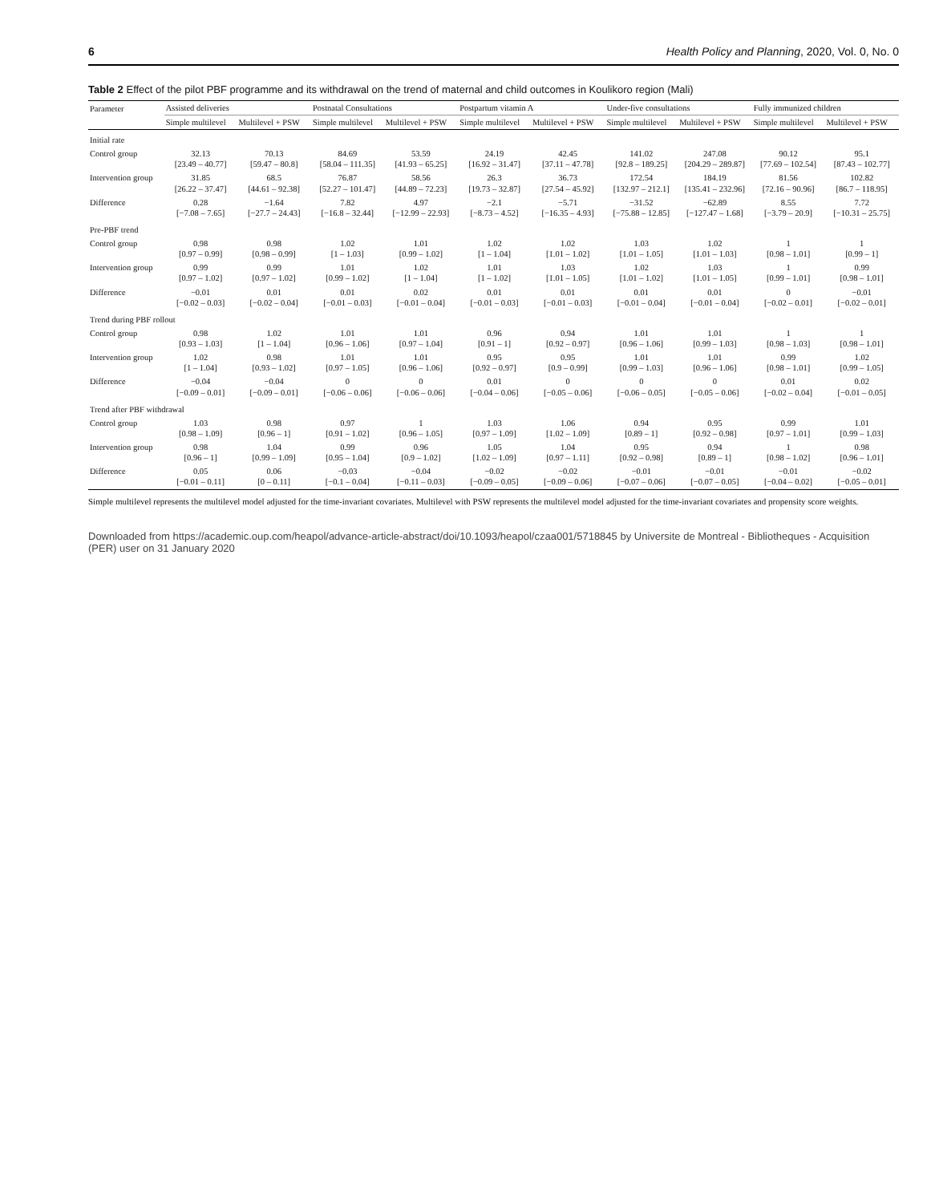6 Health Policy and Planning, 2020, Vol. 0, No. 0
Table 2 Effect of the pilot PBF programme and its withdrawal on the trend of maternal and child outcomes in Koulikoro region (Mali)
| Parameter | Assisted deliveries | | Postnatal Consultations | | Postpartum vitamin A | | Under-five consultations | | Fully immunized children | |
| --- | --- | --- | --- | --- | --- | --- | --- | --- | --- | --- |
| | Simple multilevel | Multilevel + PSW | Simple multilevel | Multilevel + PSW | Simple multilevel | Multilevel + PSW | Simple multilevel | Multilevel + PSW | Simple multilevel | Multilevel + PSW |
| Initial rate | | | | | | | | | | |
| Control group | 32.13 [23.49 – 40.77] | 70.13 [59.47 – 80.8] | 84.69 [58.04 – 111.35] | 53.59 [41.93 – 65.25] | 24.19 [16.92 – 31.47] | 42.45 [37.11 – 47.78] | 141.02 [92.8 – 189.25] | 247.08 [204.29 – 289.87] | 90.12 [77.69 – 102.54] | 95.1 [87.43 – 102.77] |
| Intervention group | 31.85 [26.22 – 37.47] | 68.5 [44.61 – 92.38] | 76.87 [52.27 – 101.47] | 58.56 [44.89 – 72.23] | 26.3 [19.73 – 32.87] | 36.73 [27.54 – 45.92] | 172.54 [132.97 – 212.1] | 184.19 [135.41 – 232.96] | 81.56 [72.16 – 90.96] | 102.82 [86.7 – 118.95] |
| Difference | 0.28 [−7.08 – 7.65] | −1.64 [−27.7 – 24.43] | 7.82 [−16.8 – 32.44] | 4.97 [−12.99 – 22.93] | −2.1 [−8.73 – 4.52] | −5.71 [−16.35 – 4.93] | −31.52 [−75.88 – 12.85] | −62.89 [−127.47 – 1.68] | 8.55 [−3.79 – 20.9] | 7.72 [−10.31 – 25.75] |
| Pre-PBF trend | | | | | | | | | | |
| Control group | 0.98 [0.97 – 0.99] | 0.98 [0.98 – 0.99] | 1.02 [1 – 1.03] | 1.01 [0.99 – 1.02] | 1.02 [1 – 1.04] | 1.02 [1.01 – 1.02] | 1.03 [1.01 – 1.05] | 1.02 [1.01 – 1.03] | 1 [0.98 – 1.01] | 1 [0.99 – 1] |
| Intervention group | 0.99 [0.97 – 1.02] | 0.99 [0.97 – 1.02] | 1.01 [0.99 – 1.02] | 1.02 [1 – 1.04] | 1.01 [1 – 1.02] | 1.03 [1.01 – 1.05] | 1.02 [1.01 – 1.02] | 1.03 [1.01 – 1.05] | 1 [0.99 – 1.01] | 0.99 [0.98 – 1.01] |
| Difference | −0.01 [−0.02 – 0.03] | 0.01 [−0.02 – 0.04] | 0.01 [−0.01 – 0.03] | 0.02 [−0.01 – 0.04] | 0.01 [−0.01 – 0.03] | 0.01 [−0.01 – 0.03] | 0.01 [−0.01 – 0.04] | 0.01 [−0.01 – 0.04] | 0 [−0.02 – 0.01] | −0.01 [−0.02 – 0.01] |
| Trend during PBF rollout | | | | | | | | | | |
| Control group | 0.98 [0.93 – 1.03] | 1.02 [1 – 1.04] | 1.01 [0.96 – 1.06] | 1.01 [0.97 – 1.04] | 0.96 [0.91 – 1] | 0.94 [0.92 – 0.97] | 1.01 [0.96 – 1.06] | 1.01 [0.99 – 1.03] | 1 [0.98 – 1.03] | 1 [0.98 – 1.01] |
| Intervention group | 1.02 [1 – 1.04] | 0.98 [0.93 – 1.02] | 1.01 [0.97 – 1.05] | 1.01 [0.96 – 1.06] | 0.95 [0.92 – 0.97] | 0.95 [0.9 – 0.99] | 1.01 [0.99 – 1.03] | 1.01 [0.96 – 1.06] | 0.99 [0.98 – 1.01] | 1.02 [0.99 – 1.05] |
| Difference | −0.04 [−0.09 – 0.01] | −0.04 [−0.09 – 0.01] | 0 [−0.06 – 0.06] | 0 [−0.06 – 0.06] | 0.01 [−0.04 – 0.06] | 0 [−0.05 – 0.06] | 0 [−0.06 – 0.05] | 0 [−0.05 – 0.06] | 0.01 [−0.02 – 0.04] | 0.02 [−0.01 – 0.05] |
| Trend after PBF withdrawal | | | | | | | | | | |
| Control group | 1.03 [0.98 – 1.09] | 0.98 [0.96 – 1] | 0.97 [0.91 – 1.02] | 1 [0.96 – 1.05] | 1.03 [0.97 – 1.09] | 1.06 [1.02 – 1.09] | 0.94 [0.89 – 1] | 0.95 [0.92 – 0.98] | 0.99 [0.97 – 1.01] | 1.01 [0.99 – 1.03] |
| Intervention group | 0.98 [0.96 – 1] | 1.04 [0.99 – 1.09] | 0.99 [0.95 – 1.04] | 0.96 [0.9 – 1.02] | 1.05 [1.02 – 1.09] | 1.04 [0.97 – 1.11] | 0.95 [0.92 – 0.98] | 0.94 [0.89 – 1] | 1 [0.98 – 1.02] | 0.98 [0.96 – 1.01] |
| Difference | 0.05 [−0.01 – 0.11] | 0.06 [0 – 0.11] | −0.03 [−0.1 – 0.04] | −0.04 [−0.11 – 0.03] | −0.02 [−0.09 – 0.05] | −0.02 [−0.09 – 0.06] | −0.01 [−0.07 – 0.06] | −0.01 [−0.07 – 0.05] | −0.01 [−0.04 – 0.02] | −0.02 [−0.05 – 0.01] |
Simple multilevel represents the multilevel model adjusted for the time-invariant covariates. Multilevel with PSW represents the multilevel model adjusted for the time-invariant covariates and propensity score weights.
Downloaded from https://academic.oup.com/heapol/advance-article-abstract/doi/10.1093/heapol/czaa001/5718845 by Universite de Montreal - Bibliotheques - Acquisition (PER) user on 31 January 2020